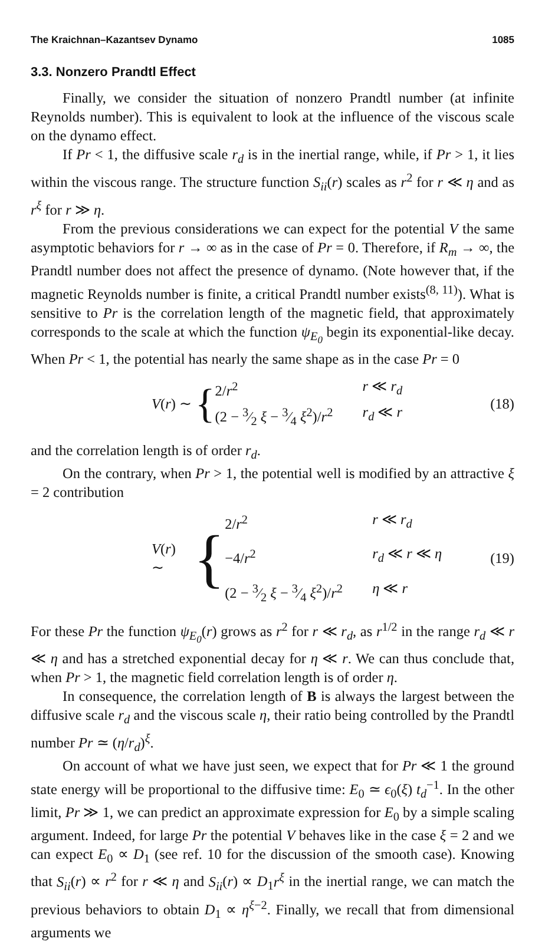The Kraichnan–Kazantsev Dynamo 1085
3.3. Nonzero Prandtl Effect
Finally, we consider the situation of nonzero Prandtl number (at infinite Reynolds number). This is equivalent to look at the influence of the viscous scale on the dynamo effect.
If Pr < 1, the diffusive scale r<sub>d</sub> is in the inertial range, while, if Pr > 1, it lies within the viscous range. The structure function S<sub>ii</sub>(r) scales as r<sup>2</sup> for r ≪ η and as r<sup>ξ</sup> for r ≫ η.
From the previous considerations we can expect for the potential V the same asymptotic behaviors for r → ∞ as in the case of Pr = 0. Therefore, if R<sub>m</sub> → ∞, the Prandtl number does not affect the presence of dynamo. (Note however that, if the magnetic Reynolds number is finite, a critical Prandtl number exists<sup>(8, 11)</sup>). What is sensitive to Pr is the correlation length of the magnetic field, that approximately corresponds to the scale at which the function ψ<sub>E<sub>0</sub></sub> begin its exponential-like decay. When Pr < 1, the potential has nearly the same shape as in the case Pr = 0
V(r) ∼ {
2/r<sup>2</sup> r ≪ r<sub>d</sub> (2 − 3⁄2 ξ − 3⁄4 ξ<sup>2</sup>)/r<sup>2</sup> r<sub>d</sub> ≪ r
(18)
and the correlation length is of order r<sub>d</sub>.
On the contrary, when Pr > 1, the potential well is modified by an attractive ξ = 2 contribution
V(r) ∼ {
2/r<sup>2</sup> r ≪ r<sub>d</sub> −4/r<sup>2</sup> r<sub>d</sub> ≪ r ≪ η (2 − 3⁄2 ξ − 3⁄4 ξ<sup>2</sup>)/r<sup>2</sup> η ≪ r
(19)
For these Pr the function ψ<sub>E<sub>0</sub></sub>(r) grows as r<sup>2</sup> for r ≪ r<sub>d</sub>, as r<sup>1/2</sup> in the range r<sub>d</sub> ≪ r ≪ η and has a stretched exponential decay for η ≪ r. We can thus conclude that, when Pr > 1, the magnetic field correlation length is of order η.
In consequence, the correlation length of B is always the largest between the diffusive scale r<sub>d</sub> and the viscous scale η, their ratio being controlled by the Prandtl number Pr ≃ (η/r<sub>d</sub>)<sup>ξ</sup>.
On account of what we have just seen, we expect that for Pr ≪ 1 the ground state energy will be proportional to the diffusive time: E<sub>0</sub> ≃ ϵ<sub>0</sub>(ξ) t<sub>d</sub><sup>−1</sup>. In the other limit, Pr ≫ 1, we can predict an approximate expression for E<sub>0</sub> by a simple scaling argument. Indeed, for large Pr the potential V behaves like in the case ξ = 2 and we can expect E<sub>0</sub> ∝ D<sub>1</sub> (see ref. 10 for the discussion of the smooth case). Knowing that S<sub>ii</sub>(r) ∝ r<sup>2</sup> for r ≪ η and S<sub>ii</sub>(r) ∝ D<sub>1</sub>r<sup>ξ</sup> in the inertial range, we can match the previous behaviors to obtain D<sub>1</sub> ∝ η<sup>ξ−2</sup>. Finally, we recall that from dimensional arguments we